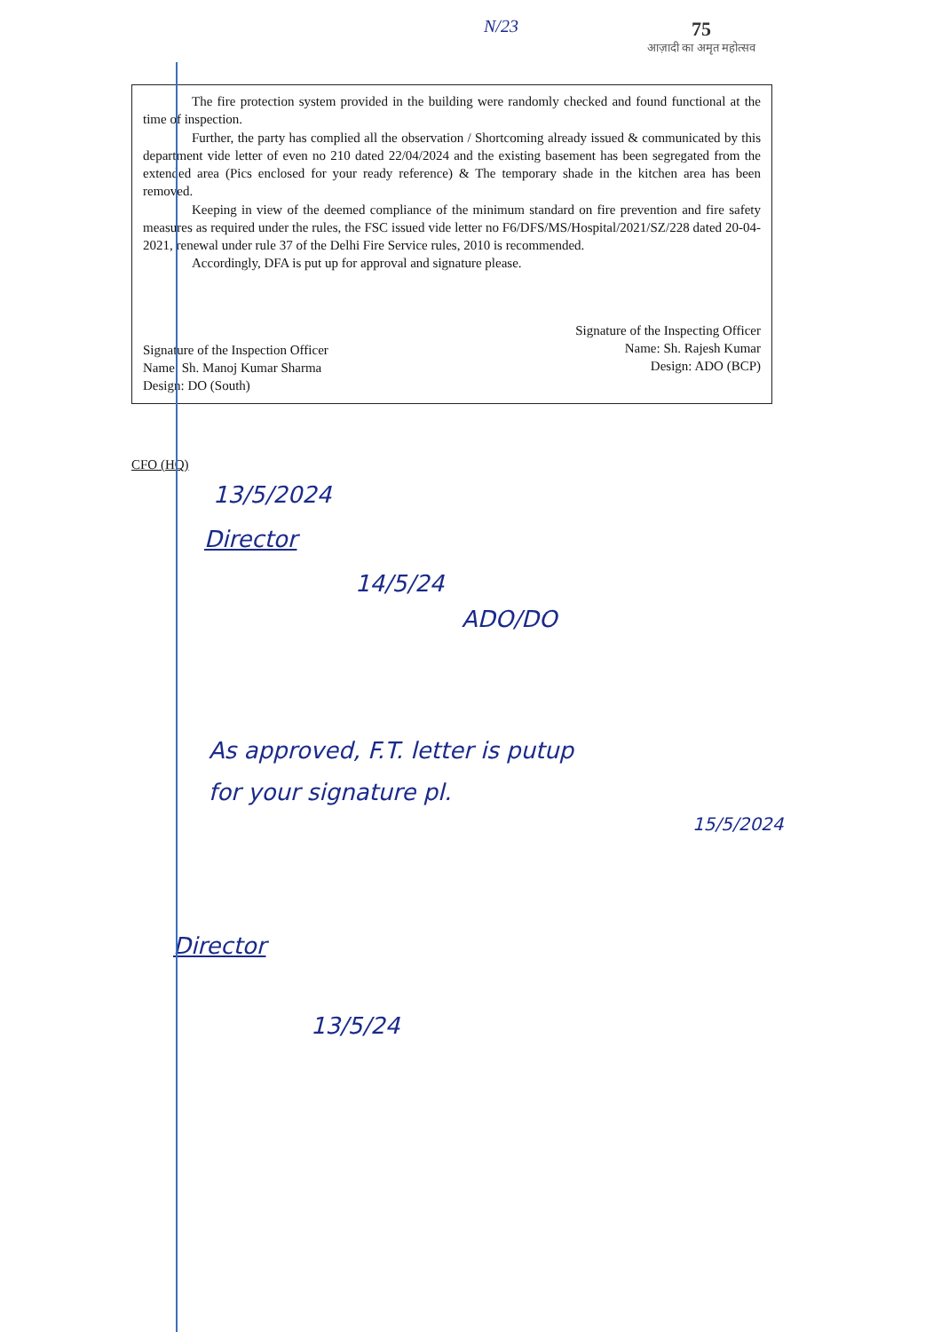N/23
75
आज़ादी का अमृत महोत्सव
The fire protection system provided in the building were randomly checked and found functional at the time of inspection.
Further, the party has complied all the observation / Shortcoming already issued & communicated by this department vide letter of even no 210 dated 22/04/2024 and the existing basement has been segregated from the extended area (Pics enclosed for your ready reference) & The temporary shade in the kitchen area has been removed.
Keeping in view of the deemed compliance of the minimum standard on fire prevention and fire safety measures as required under the rules, the FSC issued vide letter no F6/DFS/MS/Hospital/2021/SZ/228 dated 20-04-2021, renewal under rule 37 of the Delhi Fire Service rules, 2010 is recommended.
Accordingly, DFA is put up for approval and signature please.
Signature of the Inspection Officer
Name: Sh. Manoj Kumar Sharma
Design: DO (South)
Signature of the Inspecting Officer
Name: Sh. Rajesh Kumar
Design: ADO (BCP)
CFO (HQ)
13/5/2024
Director
14/5/24
ADO/DO
As approved, F.T. letter is putup
for your signature pl.
15/5/2024
Director
13/5/24